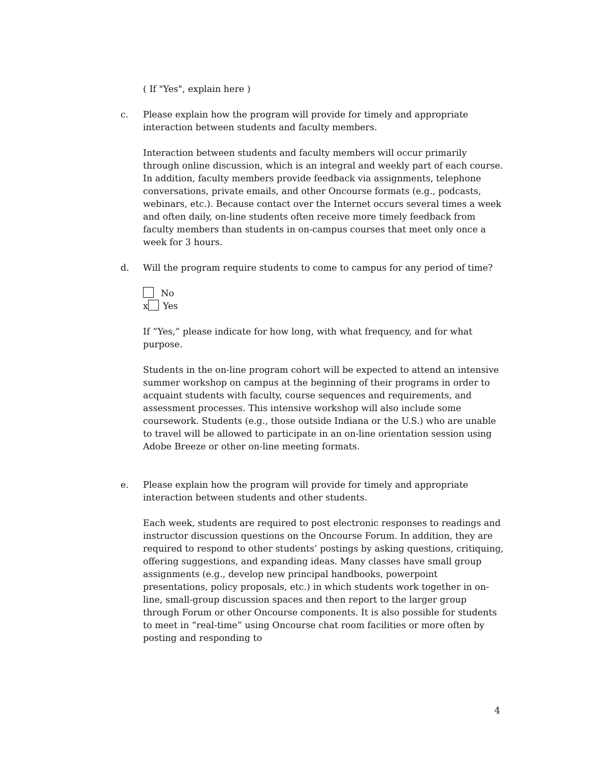( If "Yes", explain here )
c. Please explain how the program will provide for timely and appropriate interaction between students and faculty members.
Interaction between students and faculty members will occur primarily through online discussion, which is an integral and weekly part of each course. In addition, faculty members provide feedback via assignments, telephone conversations, private emails, and other Oncourse formats (e.g., podcasts, webinars, etc.). Because contact over the Internet occurs several times a week and often daily, on-line students often receive more timely feedback from faculty members than students in on-campus courses that meet only once a week for 3 hours.
d. Will the program require students to come to campus for any period of time?
No
x Yes
If “Yes,” please indicate for how long, with what frequency, and for what purpose.
Students in the on-line program cohort will be expected to attend an intensive summer workshop on campus at the beginning of their programs in order to acquaint students with faculty, course sequences and requirements, and assessment processes. This intensive workshop will also include some coursework. Students (e.g., those outside Indiana or the U.S.) who are unable to travel will be allowed to participate in an on-line orientation session using Adobe Breeze or other on-line meeting formats.
e. Please explain how the program will provide for timely and appropriate interaction between students and other students.
Each week, students are required to post electronic responses to readings and instructor discussion questions on the Oncourse Forum. In addition, they are required to respond to other students’ postings by asking questions, critiquing, offering suggestions, and expanding ideas. Many classes have small group assignments (e.g., develop new principal handbooks, powerpoint presentations, policy proposals, etc.) in which students work together in on-line, small-group discussion spaces and then report to the larger group through Forum or other Oncourse components. It is also possible for students to meet in “real-time” using Oncourse chat room facilities or more often by posting and responding to
4